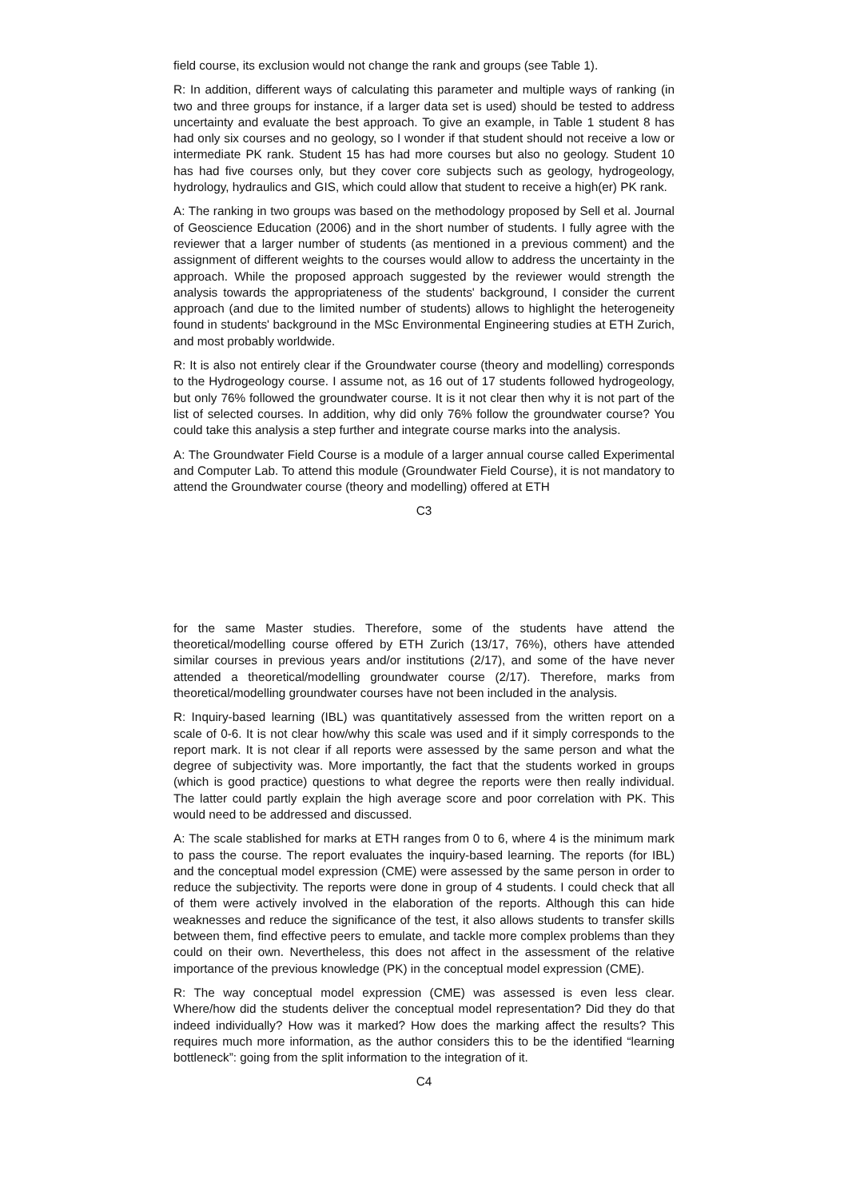field course, its exclusion would not change the rank and groups (see Table 1).
R: In addition, different ways of calculating this parameter and multiple ways of ranking (in two and three groups for instance, if a larger data set is used) should be tested to address uncertainty and evaluate the best approach. To give an example, in Table 1 student 8 has had only six courses and no geology, so I wonder if that student should not receive a low or intermediate PK rank. Student 15 has had more courses but also no geology. Student 10 has had five courses only, but they cover core subjects such as geology, hydrogeology, hydrology, hydraulics and GIS, which could allow that student to receive a high(er) PK rank.
A: The ranking in two groups was based on the methodology proposed by Sell et al. Journal of Geoscience Education (2006) and in the short number of students. I fully agree with the reviewer that a larger number of students (as mentioned in a previous comment) and the assignment of different weights to the courses would allow to address the uncertainty in the approach. While the proposed approach suggested by the reviewer would strength the analysis towards the appropriateness of the students' background, I consider the current approach (and due to the limited number of students) allows to highlight the heterogeneity found in students' background in the MSc Environmental Engineering studies at ETH Zurich, and most probably worldwide.
R: It is also not entirely clear if the Groundwater course (theory and modelling) corresponds to the Hydrogeology course. I assume not, as 16 out of 17 students followed hydrogeology, but only 76% followed the groundwater course. It is it not clear then why it is not part of the list of selected courses. In addition, why did only 76% follow the groundwater course? You could take this analysis a step further and integrate course marks into the analysis.
A: The Groundwater Field Course is a module of a larger annual course called Experimental and Computer Lab. To attend this module (Groundwater Field Course), it is not mandatory to attend the Groundwater course (theory and modelling) offered at ETH
C3
for the same Master studies. Therefore, some of the students have attend the theoretical/modelling course offered by ETH Zurich (13/17, 76%), others have attended similar courses in previous years and/or institutions (2/17), and some of the have never attended a theoretical/modelling groundwater course (2/17). Therefore, marks from theoretical/modelling groundwater courses have not been included in the analysis.
R: Inquiry-based learning (IBL) was quantitatively assessed from the written report on a scale of 0-6. It is not clear how/why this scale was used and if it simply corresponds to the report mark. It is not clear if all reports were assessed by the same person and what the degree of subjectivity was. More importantly, the fact that the students worked in groups (which is good practice) questions to what degree the reports were then really individual. The latter could partly explain the high average score and poor correlation with PK. This would need to be addressed and discussed.
A: The scale stablished for marks at ETH ranges from 0 to 6, where 4 is the minimum mark to pass the course. The report evaluates the inquiry-based learning. The reports (for IBL) and the conceptual model expression (CME) were assessed by the same person in order to reduce the subjectivity. The reports were done in group of 4 students. I could check that all of them were actively involved in the elaboration of the reports. Although this can hide weaknesses and reduce the significance of the test, it also allows students to transfer skills between them, find effective peers to emulate, and tackle more complex problems than they could on their own. Nevertheless, this does not affect in the assessment of the relative importance of the previous knowledge (PK) in the conceptual model expression (CME).
R: The way conceptual model expression (CME) was assessed is even less clear. Where/how did the students deliver the conceptual model representation? Did they do that indeed individually? How was it marked? How does the marking affect the results? This requires much more information, as the author considers this to be the identified “learning bottleneck”: going from the split information to the integration of it.
C4